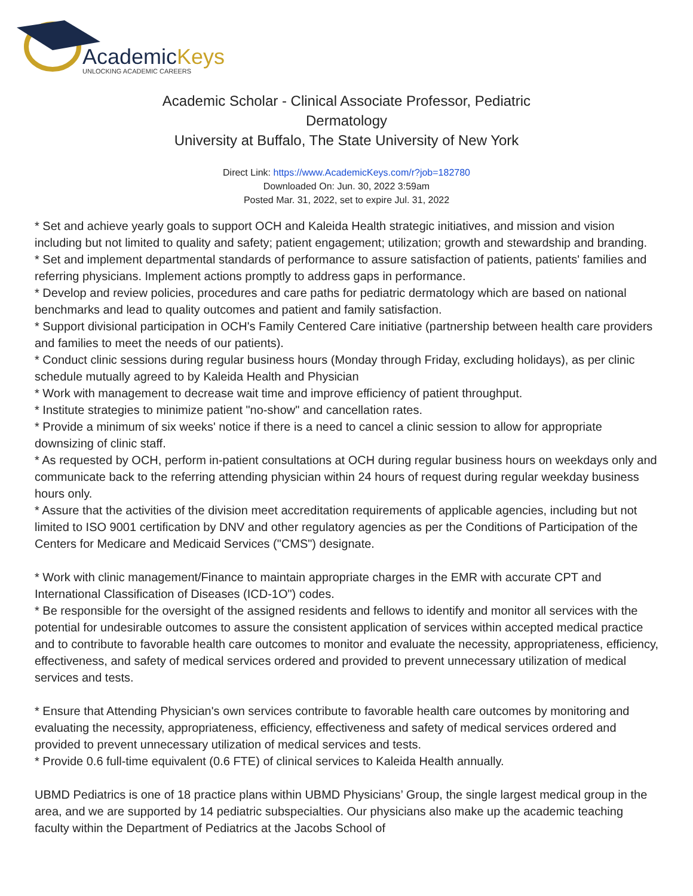AcademicKeys
UNLOCKING ACADEMIC CAREERS
Academic Scholar - Clinical Associate Professor, Pediatric Dermatology
University at Buffalo, The State University of New York
Direct Link: https://www.AcademicKeys.com/r?job=182780
Downloaded On: Jun. 30, 2022 3:59am
Posted Mar. 31, 2022, set to expire Jul. 31, 2022
* Set and achieve yearly goals to support OCH and Kaleida Health strategic initiatives, and mission and vision including but not limited to quality and safety; patient engagement; utilization; growth and stewardship and branding.
* Set and implement departmental standards of performance to assure satisfaction of patients, patients' families and referring physicians. Implement actions promptly to address gaps in performance.
* Develop and review policies, procedures and care paths for pediatric dermatology which are based on national benchmarks and lead to quality outcomes and patient and family satisfaction.
* Support divisional participation in OCH's Family Centered Care initiative (partnership between health care providers and families to meet the needs of our patients).
* Conduct clinic sessions during regular business hours (Monday through Friday, excluding holidays), as per clinic schedule mutually agreed to by Kaleida Health and Physician
* Work with management to decrease wait time and improve efficiency of patient throughput.
* Institute strategies to minimize patient "no-show" and cancellation rates.
* Provide a minimum of six weeks' notice if there is a need to cancel a clinic session to allow for appropriate downsizing of clinic staff.
* As requested by OCH, perform in-patient consultations at OCH during regular business hours on weekdays only and communicate back to the referring attending physician within 24 hours of request during regular weekday business hours only.
* Assure that the activities of the division meet accreditation requirements of applicable agencies, including but not limited to ISO 9001 certification by DNV and other regulatory agencies as per the Conditions of Participation of the Centers for Medicare and Medicaid Services ("CMS") designate.
* Work with clinic management/Finance to maintain appropriate charges in the EMR with accurate CPT and International Classification of Diseases (ICD-1O") codes.
* Be responsible for the oversight of the assigned residents and fellows to identify and monitor all services with the potential for undesirable outcomes to assure the consistent application of services within accepted medical practice and to contribute to favorable health care outcomes to monitor and evaluate the necessity, appropriateness, efficiency, effectiveness, and safety of medical services ordered and provided to prevent unnecessary utilization of medical services and tests.
* Ensure that Attending Physician's own services contribute to favorable health care outcomes by monitoring and evaluating the necessity, appropriateness, efficiency, effectiveness and safety of medical services ordered and provided to prevent unnecessary utilization of medical services and tests.
* Provide 0.6 full-time equivalent (0.6 FTE) of clinical services to Kaleida Health annually.
UBMD Pediatrics is one of 18 practice plans within UBMD Physicians’ Group, the single largest medical group in the area, and we are supported by 14 pediatric subspecialties. Our physicians also make up the academic teaching faculty within the Department of Pediatrics at the Jacobs School of